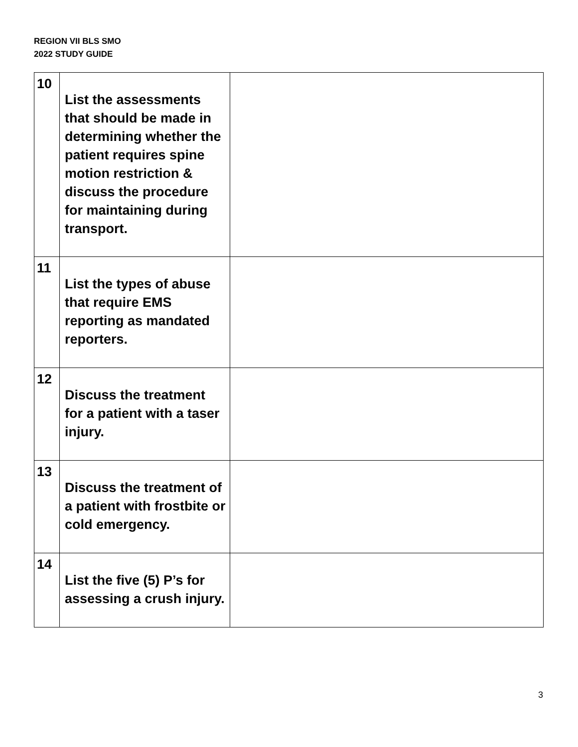REGION VII BLS SMO
2022 STUDY GUIDE
| 10 | List the assessments that should be made in determining whether the patient requires spine motion restriction & discuss the procedure for maintaining during transport. | |
| 11 | List the types of abuse that require EMS reporting as mandated reporters. | |
| 12 | Discuss the treatment for a patient with a taser injury. | |
| 13 | Discuss the treatment of a patient with frostbite or cold emergency. | |
| 14 | List the five (5) P’s for assessing a crush injury. | |
3